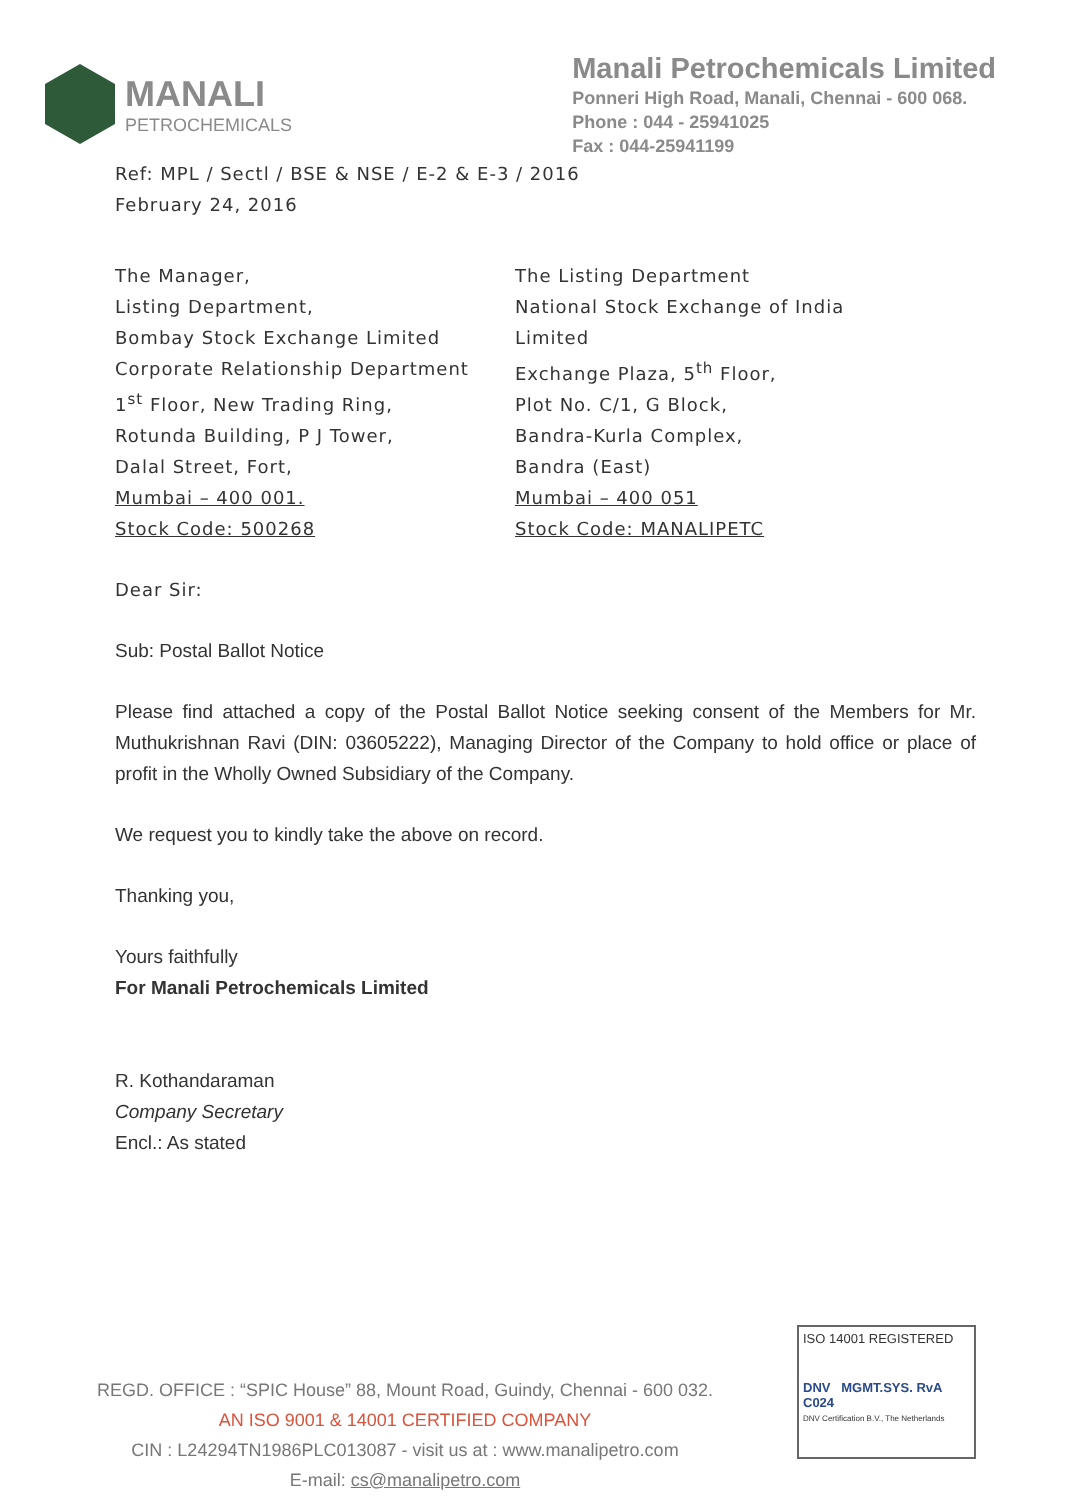MANALI
PETROCHEMICALS
Manali Petrochemicals Limited
Ponneri High Road, Manali, Chennai - 600 068.
Phone : 044 - 25941025
Fax : 044-25941199
Ref: MPL / Sectl / BSE & NSE / E-2 & E-3 / 2016
February 24, 2016
The Manager,
Listing Department,
Bombay Stock Exchange Limited
Corporate Relationship Department
1<sup>st</sup> Floor, New Trading Ring,
Rotunda Building, P J Tower,
Dalal Street, Fort,
Mumbai – 400 001.
Stock Code: 500268
The Listing Department
National Stock Exchange of India
Limited
Exchange Plaza, 5<sup>th</sup> Floor,
Plot No. C/1, G Block,
Bandra-Kurla Complex,
Bandra (East)
Mumbai – 400 051
Stock Code: MANALIPETC
Dear Sir:
Sub: Postal Ballot Notice
Please find attached a copy of the Postal Ballot Notice seeking consent of the Members for Mr. Muthukrishnan Ravi (DIN: 03605222), Managing Director of the Company to hold office or place of profit in the Wholly Owned Subsidiary of the Company.
We request you to kindly take the above on record.
Thanking you,
Yours faithfully
For Manali Petrochemicals Limited
R. Kothandaraman
Company Secretary
Encl.: As stated
REGD. OFFICE : “SPIC House” 88, Mount Road, Guindy, Chennai - 600 032.
AN ISO 9001 & 14001 CERTIFIED COMPANY
CIN : L24294TN1986PLC013087 - visit us at : www.manalipetro.com
E-mail: cs@manalipetro.com
ISO 14001 REGISTERED
DNV MGMT.SYS. RvA C024
DNV Certification B.V., The Netherlands